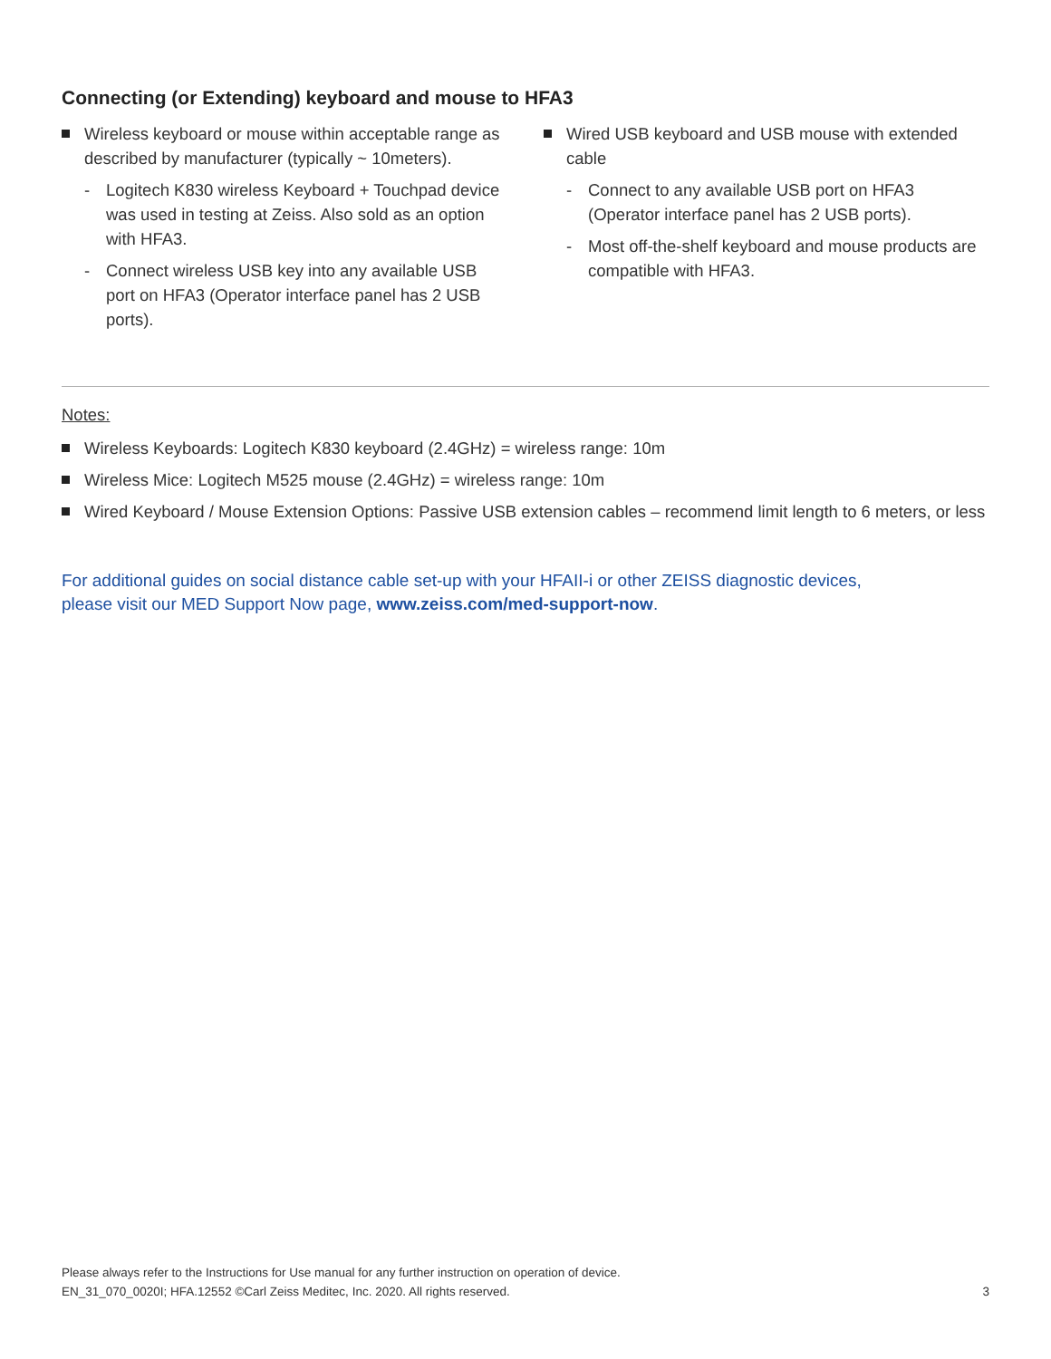Connecting (or Extending) keyboard and mouse to HFA3
Wireless keyboard or mouse within acceptable range as described by manufacturer (typically ~ 10meters).
- Logitech K830 wireless Keyboard + Touchpad device was used in testing at Zeiss. Also sold as an option with HFA3.
- Connect wireless USB key into any available USB port on HFA3 (Operator interface panel has 2 USB ports).
Wired USB keyboard and USB mouse with extended cable
- Connect to any available USB port on HFA3 (Operator interface panel has 2 USB ports).
- Most off-the-shelf keyboard and mouse products are compatible with HFA3.
Notes:
Wireless Keyboards: Logitech K830 keyboard (2.4GHz) = wireless range: 10m
Wireless Mice: Logitech M525 mouse (2.4GHz) = wireless range: 10m
Wired Keyboard / Mouse Extension Options: Passive USB extension cables – recommend limit length to 6 meters, or less
For additional guides on social distance cable set-up with your HFAII-i or other ZEISS diagnostic devices,
please visit our MED Support Now page, www.zeiss.com/med-support-now.
Please always refer to the Instructions for Use manual for any further instruction on operation of device.
EN_31_070_0020I; HFA.12552 ©Carl Zeiss Meditec, Inc. 2020. All rights reserved.
3